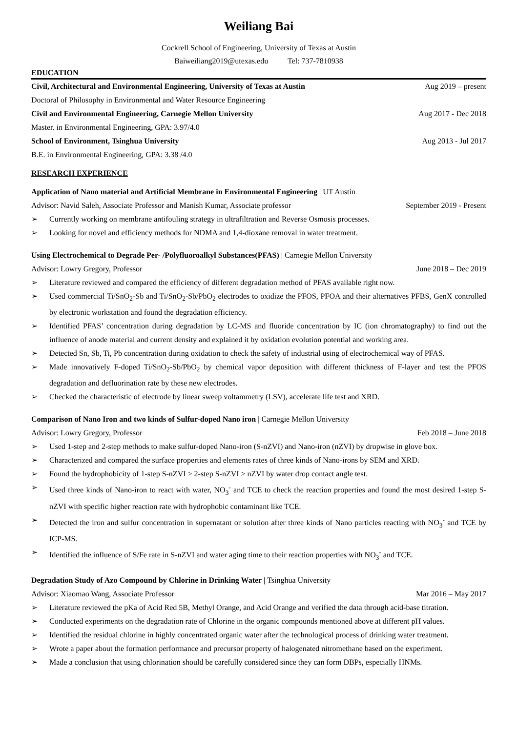Weiliang Bai
Cockrell School of Engineering, University of Texas at Austin
Baiweiliang2019@utexas.edu Tel: 737-7810938
EDUCATION
Civil, Architectural and Environmental Engineering, University of Texas at Austin Aug 2019 – present
Doctoral of Philosophy in Environmental and Water Resource Engineering
Civil and Environmental Engineering, Carnegie Mellon University Aug 2017 - Dec 2018
Master. in Environmental Engineering, GPA: 3.97/4.0
School of Environment, Tsinghua University Aug 2013 - Jul 2017
B.E. in Environmental Engineering, GPA: 3.38 /4.0
RESEARCH EXPERIENCE
Application of Nano material and Artificial Membrane in Environmental Engineering | UT Austin
Advisor: Navid Saleh, Associate Professor and Manish Kumar, Associate professor September 2019 - Present
➢ Currently working on membrane antifouling strategy in ultrafiltration and Reverse Osmosis processes.
➢ Looking for novel and efficiency methods for NDMA and 1,4-dioxane removal in water treatment.
Using Electrochemical to Degrade Per- /Polyfluoroalkyl Substances(PFAS) | Carnegie Mellon University
Advisor: Lowry Gregory, Professor June 2018 – Dec 2019
➢ Literature reviewed and compared the efficiency of different degradation method of PFAS available right now.
➢ Used commercial Ti/SnO<sub>2</sub>-Sb and Ti/SnO<sub>2</sub>-Sb/PbO<sub>2</sub> electrodes to oxidize the PFOS, PFOA and their alternatives PFBS, GenX controlled by electronic workstation and found the degradation efficiency.
➢ Identified PFAS’ concentration during degradation by LC-MS and fluoride concentration by IC (ion chromatography) to find out the influence of anode material and current density and explained it by oxidation evolution potential and working area.
➢ Detected Sn, Sb, Ti, Pb concentration during oxidation to check the safety of industrial using of electrochemical way of PFAS.
➢ Made innovatively F-doped Ti/SnO<sub>2</sub>-Sb/PbO<sub>2</sub> by chemical vapor deposition with different thickness of F-layer and test the PFOS degradation and defluorination rate by these new electrodes.
➢ Checked the characteristic of electrode by linear sweep voltammetry (LSV), accelerate life test and XRD.
Comparison of Nano Iron and two kinds of Sulfur-doped Nano iron | Carnegie Mellon University
Advisor: Lowry Gregory, Professor Feb 2018 – June 2018
➢ Used 1-step and 2-step methods to make sulfur-doped Nano-iron (S-nZVI) and Nano-iron (nZVI) by dropwise in glove box.
➢ Characterized and compared the surface properties and elements rates of three kinds of Nano-irons by SEM and XRD.
➢ Found the hydrophobicity of 1-step S-nZVI > 2-step S-nZVI > nZVI by water drop contact angle test.
➢ Used three kinds of Nano-iron to react with water, NO<sub>3</sub><sup>-</sup> and TCE to check the reaction properties and found the most desired 1-step S-nZVI with specific higher reaction rate with hydrophobic contaminant like TCE.
➢ Detected the iron and sulfur concentration in supernatant or solution after three kinds of Nano particles reacting with NO<sub>3</sub><sup>-</sup> and TCE by ICP-MS.
➢ Identified the influence of S/Fe rate in S-nZVI and water aging time to their reaction properties with NO<sub>3</sub><sup>-</sup> and TCE.
Degradation Study of Azo Compound by Chlorine in Drinking Water | Tsinghua University
Advisor: Xiaomao Wang, Associate Professor Mar 2016 – May 2017
➢ Literature reviewed the pKa of Acid Red 5B, Methyl Orange, and Acid Orange and verified the data through acid-base titration.
➢ Conducted experiments on the degradation rate of Chlorine in the organic compounds mentioned above at different pH values.
➢ Identified the residual chlorine in highly concentrated organic water after the technological process of drinking water treatment.
➢ Wrote a paper about the formation performance and precursor property of halogenated nitromethane based on the experiment.
➢ Made a conclusion that using chlorination should be carefully considered since they can form DBPs, especially HNMs.